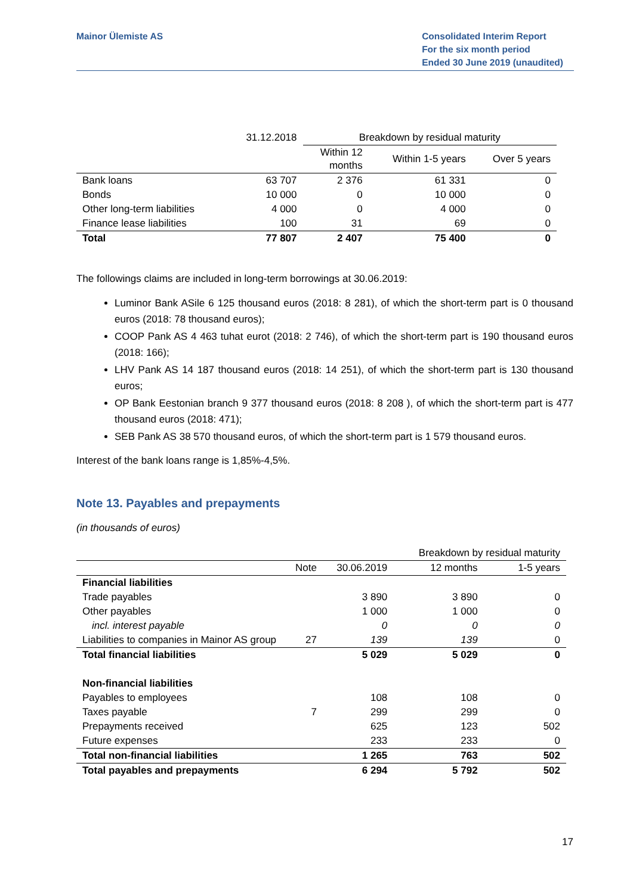Mainor Ülemiste AS Consolidated Interim Report
For the six month period
Ended 30 June 2019 (unaudited)
| | 31.12.2018 | Breakdown by residual maturity | | |
| | | Within 12 months | Within 1-5 years | Over 5 years |
| Bank loans | 63 707 | 2 376 | 61 331 | 0 |
| Bonds | 10 000 | 0 | 10 000 | 0 |
| Other long-term liabilities | 4 000 | 0 | 4 000 | 0 |
| Finance lease liabilities | 100 | 31 | 69 | 0 |
| Total | 77 807 | 2 407 | 75 400 | 0 |
The followings claims are included in long-term borrowings at 30.06.2019:
Luminor Bank ASile 6 125 thousand euros (2018: 8 281), of which the short-term part is 0 thousand euros (2018: 78 thousand euros);
COOP Pank AS 4 463 tuhat eurot (2018: 2 746), of which the short-term part is 190 thousand euros (2018: 166);
LHV Pank AS 14 187 thousand euros (2018: 14 251), of which the short-term part is 130 thousand euros;
OP Bank Eestonian branch 9 377 thousand euros (2018: 8 208 ), of which the short-term part is 477 thousand euros (2018: 471);
SEB Pank AS 38 570 thousand euros, of which the short-term part is 1 579 thousand euros.
Interest of the bank loans range is 1,85%-4,5%.
Note 13. Payables and prepayments
(in thousands of euros)
| | | | Breakdown by residual maturity | |
| | Note | 30.06.2019 | 12 months | 1-5 years |
| Financial liabilities | | | | |
| Trade payables | | 3 890 | 3 890 | 0 |
| Other payables | | 1 000 | 1 000 | 0 |
| incl. interest payable | | 0 | 0 | 0 |
| Liabilities to companies in Mainor AS group | 27 | 139 | 139 | 0 |
| Total financial liabilities | | 5 029 | 5 029 | 0 |
| Non-financial liabilities | | | | |
| Payables to employees | | 108 | 108 | 0 |
| Taxes payable | 7 | 299 | 299 | 0 |
| Prepayments received | | 625 | 123 | 502 |
| Future expenses | | 233 | 233 | 0 |
| Total non-financial liabilities | | 1 265 | 763 | 502 |
| Total payables and prepayments | | 6 294 | 5 792 | 502 |
17